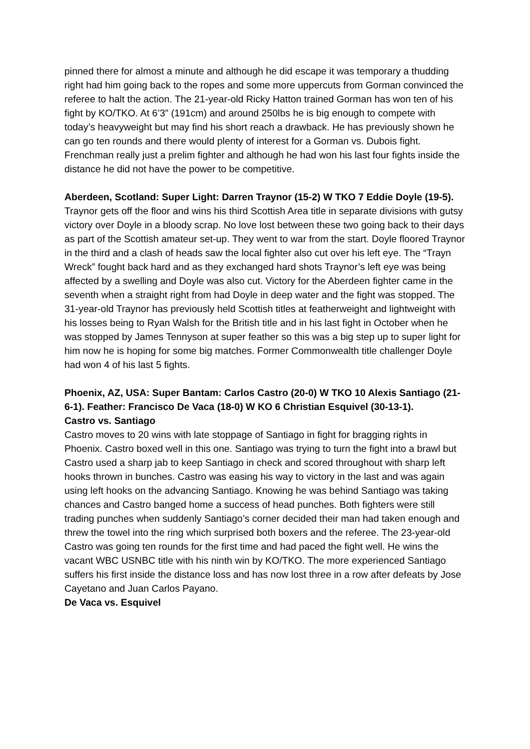pinned there for almost a minute and although he did escape it was temporary a thudding right had him going back to the ropes and some more uppercuts from Gorman convinced the referee to halt the action. The 21-year-old Ricky Hatton trained Gorman has won ten of his fight by KO/TKO. At 6’3” (191cm) and around 250lbs he is big enough to compete with today’s heavyweight but may find his short reach a drawback. He has previously shown he can go ten rounds and there would plenty of interest for a Gorman vs. Dubois fight. Frenchman really just a prelim fighter and although he had won his last four fights inside the distance he did not have the power to be competitive.
Aberdeen, Scotland: Super Light: Darren Traynor (15-2) W TKO 7 Eddie Doyle (19-5). Traynor gets off the floor and wins his third Scottish Area title in separate divisions with gutsy victory over Doyle in a bloody scrap. No love lost between these two going back to their days as part of the Scottish amateur set-up. They went to war from the start. Doyle floored Traynor in the third and a clash of heads saw the local fighter also cut over his left eye. The “Trayn Wreck” fought back hard and as they exchanged hard shots Traynor’s left eye was being affected by a swelling and Doyle was also cut. Victory for the Aberdeen fighter came in the seventh when a straight right from had Doyle in deep water and the fight was stopped. The 31-year-old Traynor has previously held Scottish titles at featherweight and lightweight with his losses being to Ryan Walsh for the British title and in his last fight in October when he was stopped by James Tennyson at super feather so this was a big step up to super light for him now he is hoping for some big matches. Former Commonwealth title challenger Doyle had won 4 of his last 5 fights.
Phoenix, AZ, USA: Super Bantam: Carlos Castro (20-0) W TKO 10 Alexis Santiago (21-6-1). Feather: Francisco De Vaca (18-0) W KO 6 Christian Esquivel (30-13-1).
Castro vs. Santiago
Castro moves to 20 wins with late stoppage of Santiago in fight for bragging rights in Phoenix. Castro boxed well in this one. Santiago was trying to turn the fight into a brawl but Castro used a sharp jab to keep Santiago in check and scored throughout with sharp left hooks thrown in bunches. Castro was easing his way to victory in the last and was again using left hooks on the advancing Santiago. Knowing he was behind Santiago was taking chances and Castro banged home a success of head punches. Both fighters were still trading punches when suddenly Santiago’s corner decided their man had taken enough and threw the towel into the ring which surprised both boxers and the referee. The 23-year-old Castro was going ten rounds for the first time and had paced the fight well. He wins the vacant WBC USNBC title with his ninth win by KO/TKO. The more experienced Santiago suffers his first inside the distance loss and has now lost three in a row after defeats by Jose Cayetano and Juan Carlos Payano.
De Vaca vs. Esquivel